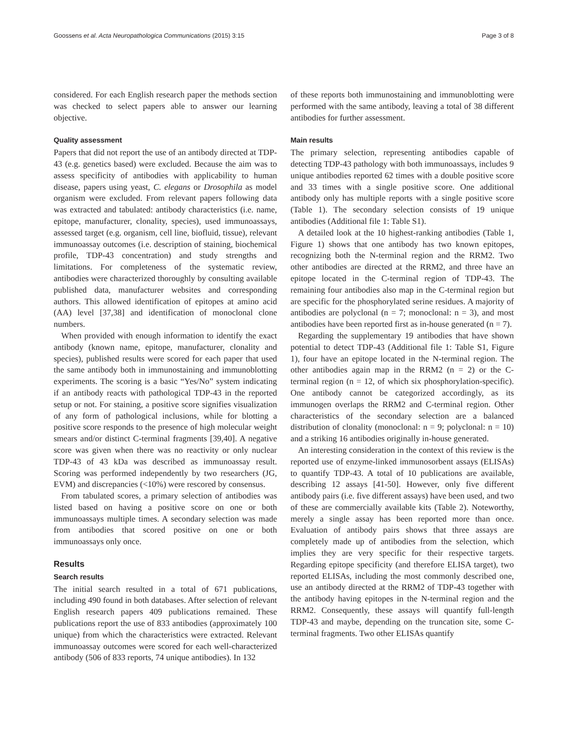Goossens et al. Acta Neuropathologica Communications (2015) 3:15 Page 3 of 8
considered. For each English research paper the methods section was checked to select papers able to answer our learning objective.
Quality assessment
Papers that did not report the use of an antibody directed at TDP-43 (e.g. genetics based) were excluded. Because the aim was to assess specificity of antibodies with applicability to human disease, papers using yeast, C. elegans or Drosophila as model organism were excluded. From relevant papers following data was extracted and tabulated: antibody characteristics (i.e. name, epitope, manufacturer, clonality, species), used immunoassays, assessed target (e.g. organism, cell line, biofluid, tissue), relevant immunoassay outcomes (i.e. description of staining, biochemical profile, TDP-43 concentration) and study strengths and limitations. For completeness of the systematic review, antibodies were characterized thoroughly by consulting available published data, manufacturer websites and corresponding authors. This allowed identification of epitopes at amino acid (AA) level [37,38] and identification of monoclonal clone numbers.
When provided with enough information to identify the exact antibody (known name, epitope, manufacturer, clonality and species), published results were scored for each paper that used the same antibody both in immunostaining and immunoblotting experiments. The scoring is a basic “Yes/No” system indicating if an antibody reacts with pathological TDP-43 in the reported setup or not. For staining, a positive score signifies visualization of any form of pathological inclusions, while for blotting a positive score responds to the presence of high molecular weight smears and/or distinct C-terminal fragments [39,40]. A negative score was given when there was no reactivity or only nuclear TDP-43 of 43 kDa was described as immunoassay result. Scoring was performed independently by two researchers (JG, EVM) and discrepancies (<10%) were rescored by consensus.
From tabulated scores, a primary selection of antibodies was listed based on having a positive score on one or both immunoassays multiple times. A secondary selection was made from antibodies that scored positive on one or both immunoassays only once.
Results
Search results
The initial search resulted in a total of 671 publications, including 490 found in both databases. After selection of relevant English research papers 409 publications remained. These publications report the use of 833 antibodies (approximately 100 unique) from which the characteristics were extracted. Relevant immunoassay outcomes were scored for each well-characterized antibody (506 of 833 reports, 74 unique antibodies). In 132
of these reports both immunostaining and immunoblotting were performed with the same antibody, leaving a total of 38 different antibodies for further assessment.
Main results
The primary selection, representing antibodies capable of detecting TDP-43 pathology with both immunoassays, includes 9 unique antibodies reported 62 times with a double positive score and 33 times with a single positive score. One additional antibody only has multiple reports with a single positive score (Table 1). The secondary selection consists of 19 unique antibodies (Additional file 1: Table S1).
A detailed look at the 10 highest-ranking antibodies (Table 1, Figure 1) shows that one antibody has two known epitopes, recognizing both the N-terminal region and the RRM2. Two other antibodies are directed at the RRM2, and three have an epitope located in the C-terminal region of TDP-43. The remaining four antibodies also map in the C-terminal region but are specific for the phosphorylated serine residues. A majority of antibodies are polyclonal (n = 7; monoclonal: n = 3), and most antibodies have been reported first as in-house generated (n = 7).
Regarding the supplementary 19 antibodies that have shown potential to detect TDP-43 (Additional file 1: Table S1, Figure 1), four have an epitope located in the N-terminal region. The other antibodies again map in the RRM2 (n = 2) or the C-terminal region (n = 12, of which six phosphorylation-specific). One antibody cannot be categorized accordingly, as its immunogen overlaps the RRM2 and C-terminal region. Other characteristics of the secondary selection are a balanced distribution of clonality (monoclonal: n = 9; polyclonal: n = 10) and a striking 16 antibodies originally in-house generated.
An interesting consideration in the context of this review is the reported use of enzyme-linked immunosorbent assays (ELISAs) to quantify TDP-43. A total of 10 publications are available, describing 12 assays [41-50]. However, only five different antibody pairs (i.e. five different assays) have been used, and two of these are commercially available kits (Table 2). Noteworthy, merely a single assay has been reported more than once. Evaluation of antibody pairs shows that three assays are completely made up of antibodies from the selection, which implies they are very specific for their respective targets. Regarding epitope specificity (and therefore ELISA target), two reported ELISAs, including the most commonly described one, use an antibody directed at the RRM2 of TDP-43 together with the antibody having epitopes in the N-terminal region and the RRM2. Consequently, these assays will quantify full-length TDP-43 and maybe, depending on the truncation site, some C-terminal fragments. Two other ELISAs quantify